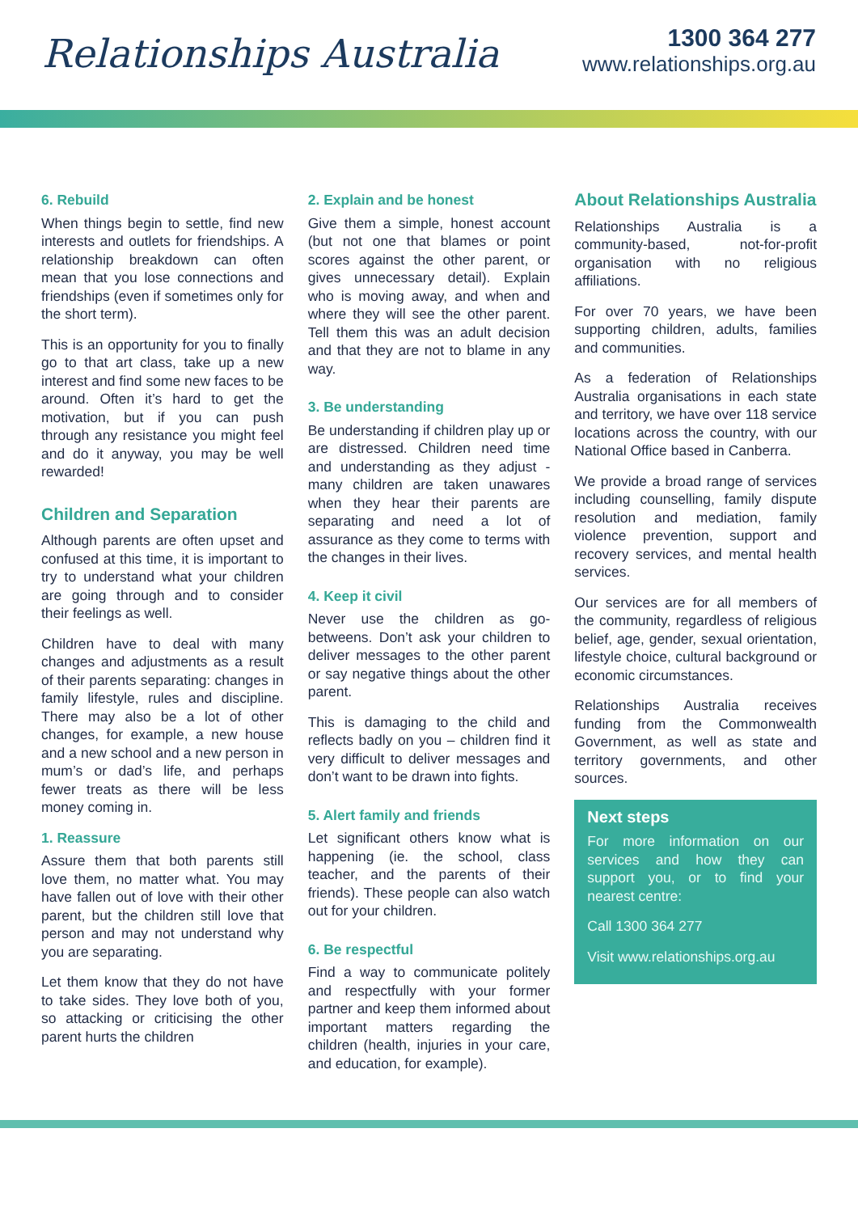Relationships Australia
1300 364 277
www.relationships.org.au
6. Rebuild
When things begin to settle, find new interests and outlets for friendships. A relationship breakdown can often mean that you lose connections and friendships (even if sometimes only for the short term).
This is an opportunity for you to finally go to that art class, take up a new interest and find some new faces to be around. Often it’s hard to get the motivation, but if you can push through any resistance you might feel and do it anyway, you may be well rewarded!
Children and Separation
Although parents are often upset and confused at this time, it is important to try to understand what your children are going through and to consider their feelings as well.
Children have to deal with many changes and adjustments as a result of their parents separating: changes in family lifestyle, rules and discipline. There may also be a lot of other changes, for example, a new house and a new school and a new person in mum’s or dad’s life, and perhaps fewer treats as there will be less money coming in.
1. Reassure
Assure them that both parents still love them, no matter what. You may have fallen out of love with their other parent, but the children still love that person and may not understand why you are separating.
Let them know that they do not have to take sides. They love both of you, so attacking or criticising the other parent hurts the children
2. Explain and be honest
Give them a simple, honest account (but not one that blames or point scores against the other parent, or gives unnecessary detail). Explain who is moving away, and when and where they will see the other parent. Tell them this was an adult decision and that they are not to blame in any way.
3. Be understanding
Be understanding if children play up or are distressed. Children need time and understanding as they adjust - many children are taken unawares when they hear their parents are separating and need a lot of assurance as they come to terms with the changes in their lives.
4. Keep it civil
Never use the children as go-betweens. Don’t ask your children to deliver messages to the other parent or say negative things about the other parent.
This is damaging to the child and reflects badly on you – children find it very difficult to deliver messages and don’t want to be drawn into fights.
5. Alert family and friends
Let significant others know what is happening (ie. the school, class teacher, and the parents of their friends). These people can also watch out for your children.
6. Be respectful
Find a way to communicate politely and respectfully with your former partner and keep them informed about important matters regarding the children (health, injuries in your care, and education, for example).
About Relationships Australia
Relationships Australia is a community-based, not-for-profit organisation with no religious affiliations.
For over 70 years, we have been supporting children, adults, families and communities.
As a federation of Relationships Australia organisations in each state and territory, we have over 118 service locations across the country, with our National Office based in Canberra.
We provide a broad range of services including counselling, family dispute resolution and mediation, family violence prevention, support and recovery services, and mental health services.
Our services are for all members of the community, regardless of religious belief, age, gender, sexual orientation, lifestyle choice, cultural background or economic circumstances.
Relationships Australia receives funding from the Commonwealth Government, as well as state and territory governments, and other sources.
Next steps
For more information on our services and how they can support you, or to find your nearest centre:
Call 1300 364 277
Visit www.relationships.org.au